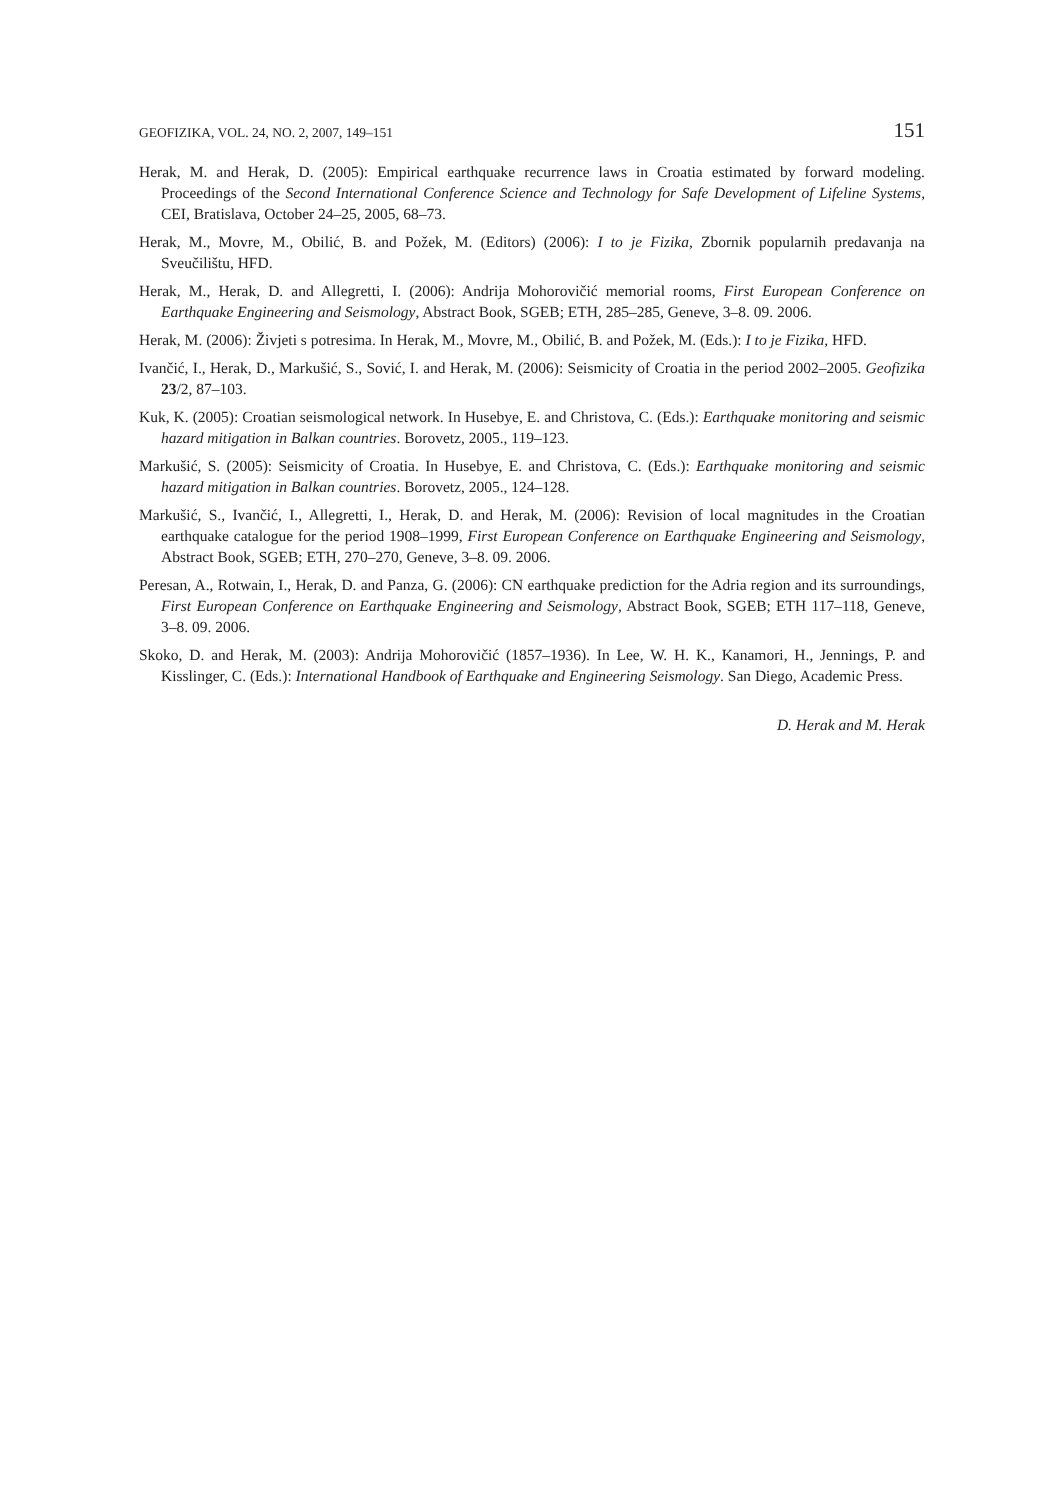GEOFIZIKA, VOL. 24, NO. 2, 2007, 149–151 151
Herak, M. and Herak, D. (2005): Empirical earthquake recurrence laws in Croatia estimated by forward modeling. Proceedings of the Second International Conference Science and Technology for Safe Development of Lifeline Systems, CEI, Bratislava, October 24–25, 2005, 68–73.
Herak, M., Movre, M., Obilić, B. and Požek, M. (Editors) (2006): I to je Fizika, Zbornik popularnih predavanja na Sveučilištu, HFD.
Herak, M., Herak, D. and Allegretti, I. (2006): Andrija Mohorovičić memorial rooms, First European Conference on Earthquake Engineering and Seismology, Abstract Book, SGEB; ETH, 285–285, Geneve, 3–8. 09. 2006.
Herak, M. (2006): Živjeti s potresima. In Herak, M., Movre, M., Obilić, B. and Požek, M. (Eds.): I to je Fizika, HFD.
Ivančić, I., Herak, D., Markušić, S., Sović, I. and Herak, M. (2006): Seismicity of Croatia in the period 2002–2005. Geofizika 23/2, 87–103.
Kuk, K. (2005): Croatian seismological network. In Husebye, E. and Christova, C. (Eds.): Earthquake monitoring and seismic hazard mitigation in Balkan countries. Borovetz, 2005., 119–123.
Markušić, S. (2005): Seismicity of Croatia. In Husebye, E. and Christova, C. (Eds.): Earthquake monitoring and seismic hazard mitigation in Balkan countries. Borovetz, 2005., 124–128.
Markušić, S., Ivančić, I., Allegretti, I., Herak, D. and Herak, M. (2006): Revision of local magnitudes in the Croatian earthquake catalogue for the period 1908–1999, First European Conference on Earthquake Engineering and Seismology, Abstract Book, SGEB; ETH, 270–270, Geneve, 3–8. 09. 2006.
Peresan, A., Rotwain, I., Herak, D. and Panza, G. (2006): CN earthquake prediction for the Adria region and its surroundings, First European Conference on Earthquake Engineering and Seismology, Abstract Book, SGEB; ETH 117–118, Geneve, 3–8. 09. 2006.
Skoko, D. and Herak, M. (2003): Andrija Mohorovičić (1857–1936). In Lee, W. H. K., Kanamori, H., Jennings, P. and Kisslinger, C. (Eds.): International Handbook of Earthquake and Engineering Seismology. San Diego, Academic Press.
D. Herak and M. Herak